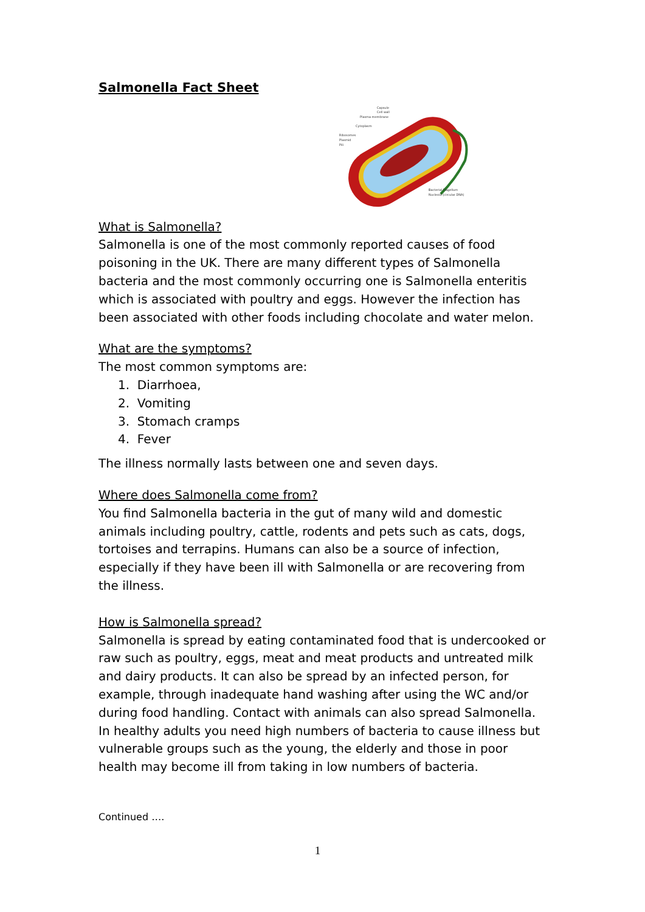Salmonella Fact Sheet
Capsule
Cell wall
Plasma membrane
Cytoplasm
Ribosomes
Plasmid
Pili
Bacterial Flagellum
Nucleoid (circular DNA)
What is Salmonella?
Salmonella is one of the most commonly reported causes of food poisoning in the UK. There are many different types of Salmonella bacteria and the most commonly occurring one is Salmonella enteritis which is associated with poultry and eggs. However the infection has been associated with other foods including chocolate and water melon.
What are the symptoms?
The most common symptoms are:
1. Diarrhoea,
2. Vomiting
3. Stomach cramps
4. Fever
The illness normally lasts between one and seven days.
Where does Salmonella come from?
You find Salmonella bacteria in the gut of many wild and domestic animals including poultry, cattle, rodents and pets such as cats, dogs, tortoises and terrapins. Humans can also be a source of infection, especially if they have been ill with Salmonella or are recovering from the illness.
How is Salmonella spread?
Salmonella is spread by eating contaminated food that is undercooked or raw such as poultry, eggs, meat and meat products and untreated milk and dairy products. It can also be spread by an infected person, for example, through inadequate hand washing after using the WC and/or during food handling. Contact with animals can also spread Salmonella. In healthy adults you need high numbers of bacteria to cause illness but vulnerable groups such as the young, the elderly and those in poor health may become ill from taking in low numbers of bacteria.
Continued ….
1